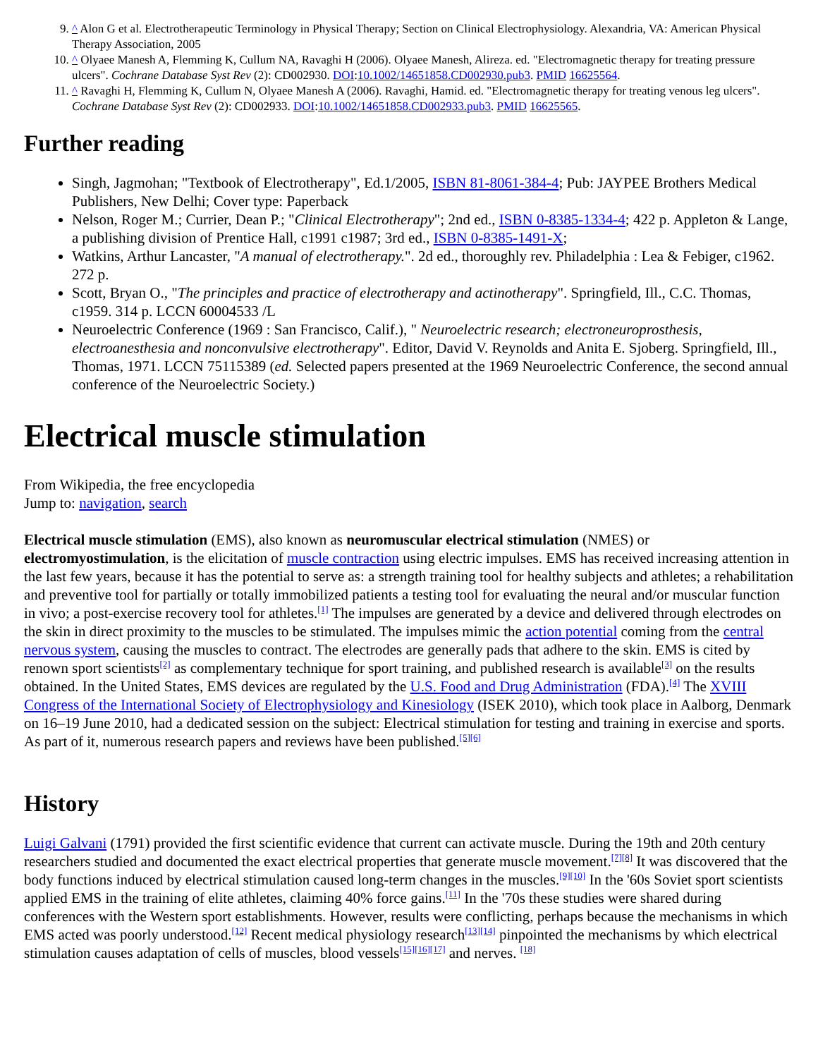9. ^ Alon G et al. Electrotherapeutic Terminology in Physical Therapy; Section on Clinical Electrophysiology. Alexandria, VA: American Physical Therapy Association, 2005
10. ^ Olyaee Manesh A, Flemming K, Cullum NA, Ravaghi H (2006). Olyaee Manesh, Alireza. ed. "Electromagnetic therapy for treating pressure ulcers". Cochrane Database Syst Rev (2): CD002930. DOI:10.1002/14651858.CD002930.pub3. PMID 16625564.
11. ^ Ravaghi H, Flemming K, Cullum N, Olyaee Manesh A (2006). Ravaghi, Hamid. ed. "Electromagnetic therapy for treating venous leg ulcers". Cochrane Database Syst Rev (2): CD002933. DOI:10.1002/14651858.CD002933.pub3. PMID 16625565.
Further reading
Singh, Jagmohan; "Textbook of Electrotherapy", Ed.1/2005, ISBN 81-8061-384-4; Pub: JAYPEE Brothers Medical Publishers, New Delhi; Cover type: Paperback
Nelson, Roger M.; Currier, Dean P.; "Clinical Electrotherapy"; 2nd ed., ISBN 0-8385-1334-4; 422 p. Appleton & Lange, a publishing division of Prentice Hall, c1991 c1987; 3rd ed., ISBN 0-8385-1491-X;
Watkins, Arthur Lancaster, "A manual of electrotherapy.". 2d ed., thoroughly rev. Philadelphia : Lea & Febiger, c1962. 272 p.
Scott, Bryan O., "The principles and practice of electrotherapy and actinotherapy". Springfield, Ill., C.C. Thomas, c1959. 314 p. LCCN 60004533 /L
Neuroelectric Conference (1969 : San Francisco, Calif.), " Neuroelectric research; electroneuroprosthesis, electroanesthesia and nonconvulsive electrotherapy". Editor, David V. Reynolds and Anita E. Sjoberg. Springfield, Ill., Thomas, 1971. LCCN 75115389 (ed. Selected papers presented at the 1969 Neuroelectric Conference, the second annual conference of the Neuroelectric Society.)
Electrical muscle stimulation
From Wikipedia, the free encyclopedia
Jump to: navigation, search
Electrical muscle stimulation (EMS), also known as neuromuscular electrical stimulation (NMES) or electromyostimulation, is the elicitation of muscle contraction using electric impulses. EMS has received increasing attention in the last few years, because it has the potential to serve as: a strength training tool for healthy subjects and athletes; a rehabilitation and preventive tool for partially or totally immobilized patients a testing tool for evaluating the neural and/or muscular function in vivo; a post-exercise recovery tool for athletes.<sup>[1]</sup> The impulses are generated by a device and delivered through electrodes on the skin in direct proximity to the muscles to be stimulated. The impulses mimic the action potential coming from the central nervous system, causing the muscles to contract. The electrodes are generally pads that adhere to the skin. EMS is cited by renown sport scientists<sup>[2]</sup> as complementary technique for sport training, and published research is available<sup>[3]</sup> on the results obtained. In the United States, EMS devices are regulated by the U.S. Food and Drug Administration (FDA).<sup>[4]</sup> The XVIII Congress of the International Society of Electrophysiology and Kinesiology (ISEK 2010), which took place in Aalborg, Denmark on 16–19 June 2010, had a dedicated session on the subject: Electrical stimulation for testing and training in exercise and sports. As part of it, numerous research papers and reviews have been published.<sup>[5][6]</sup>
History
Luigi Galvani (1791) provided the first scientific evidence that current can activate muscle. During the 19th and 20th century researchers studied and documented the exact electrical properties that generate muscle movement.<sup>[7][8]</sup> It was discovered that the body functions induced by electrical stimulation caused long-term changes in the muscles.<sup>[9][10]</sup> In the '60s Soviet sport scientists applied EMS in the training of elite athletes, claiming 40% force gains.<sup>[11]</sup> In the '70s these studies were shared during conferences with the Western sport establishments. However, results were conflicting, perhaps because the mechanisms in which EMS acted was poorly understood.<sup>[12]</sup> Recent medical physiology research<sup>[13][14]</sup> pinpointed the mechanisms by which electrical stimulation causes adaptation of cells of muscles, blood vessels<sup>[15][16][17]</sup> and nerves. <sup>[18]</sup>